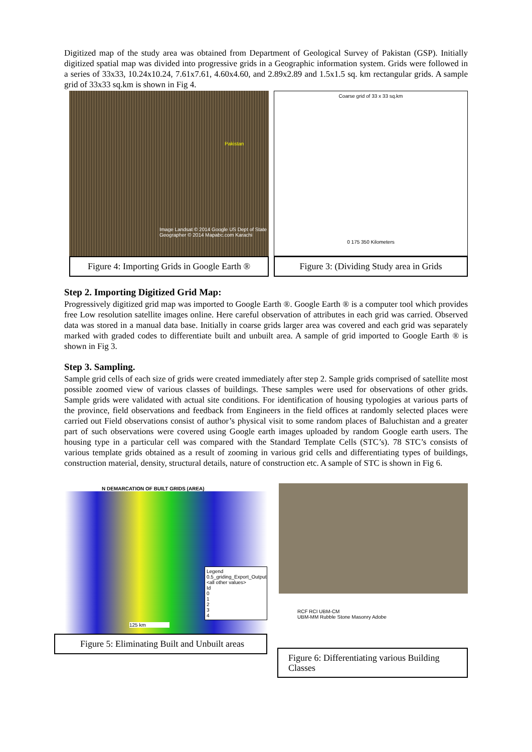Digitized map of the study area was obtained from Department of Geological Survey of Pakistan (GSP). Initially digitized spatial map was divided into progressive grids in a Geographic information system. Grids were followed in a series of 33x33, 10.24x10.24, 7.61x7.61, 4.60x4.60, and 2.89x2.89 and 1.5x1.5 sq. km rectangular grids. A sample grid of 33x33 sq.km is shown in Fig 4.
Pakistan
Image Landsat © 2014 Google US Dept of State Geographer © 2014 Mapabc.com Karachi
Figure 4: Importing Grids in Google Earth ®
Coarse grid of 33 x 33 sq.km
0 175 350 Kilometers
Figure 3: (Dividing Study area in Grids
Step 2. Importing Digitized Grid Map:
Progressively digitized grid map was imported to Google Earth ®. Google Earth ® is a computer tool which provides free Low resolution satellite images online. Here careful observation of attributes in each grid was carried. Observed data was stored in a manual data base. Initially in coarse grids larger area was covered and each grid was separately marked with graded codes to differentiate built and unbuilt area. A sample of grid imported to Google Earth ® is shown in Fig 3.
Step 3. Sampling.
Sample grid cells of each size of grids were created immediately after step 2. Sample grids comprised of satellite most possible zoomed view of various classes of buildings. These samples were used for observations of other grids. Sample grids were validated with actual site conditions. For identification of housing typologies at various parts of the province, field observations and feedback from Engineers in the field offices at randomly selected places were carried out Field observations consist of author’s physical visit to some random places of Baluchistan and a greater part of such observations were covered using Google earth images uploaded by random Google earth users. The housing type in a particular cell was compared with the Standard Template Cells (STC’s). 78 STC’s consists of various template grids obtained as a result of zooming in various grid cells and differentiating types of buildings, construction material, density, structural details, nature of construction etc. A sample of STC is shown in Fig 6.
N DEMARCATION OF BUILT GRIDS (AREA)
Legend
0.5_griding_Export_Output
<all other values>
Id
0
1
2
3
4
125 km
Figure 5: Eliminating Built and Unbuilt areas
RCF RCI UBM-CM
UBM-MM Rubble Stone Masonry Adobe
Figure 6: Differentiating various Building Classes